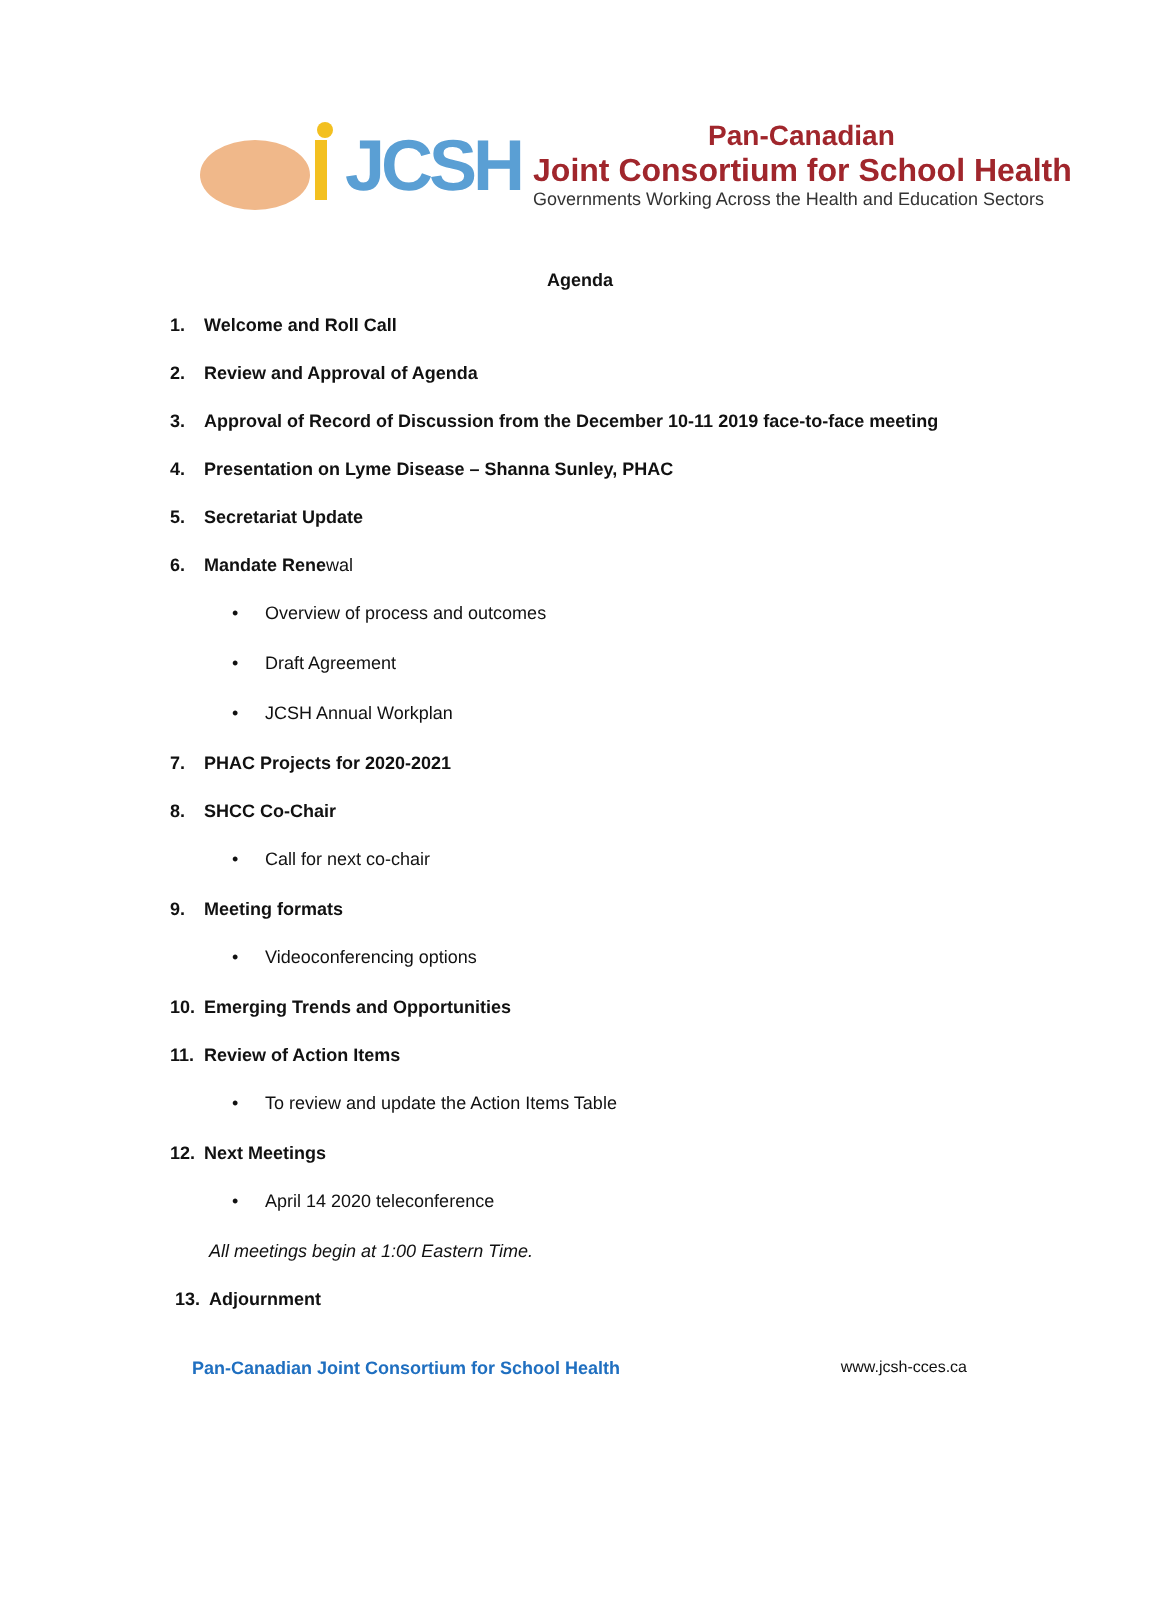JCSH
Pan-Canadian
Joint Consortium for School Health
Governments Working Across the Health and Education Sectors
Agenda
1. Welcome and Roll Call
2. Review and Approval of Agenda
3. Approval of Record of Discussion from the December 10-11 2019 face-to-face meeting
4. Presentation on Lyme Disease – Shanna Sunley, PHAC
5. Secretariat Update
6. Mandate Renewal
• Overview of process and outcomes
• Draft Agreement
• JCSH Annual Workplan
7. PHAC Projects for 2020-2021
8. SHCC Co-Chair
• Call for next co-chair
9. Meeting formats
• Videoconferencing options
10. Emerging Trends and Opportunities
11. Review of Action Items
• To review and update the Action Items Table
12. Next Meetings
• April 14 2020 teleconference
All meetings begin at 1:00 Eastern Time.
13. Adjournment
Pan-Canadian Joint Consortium for School Health
www.jcsh-cces.ca